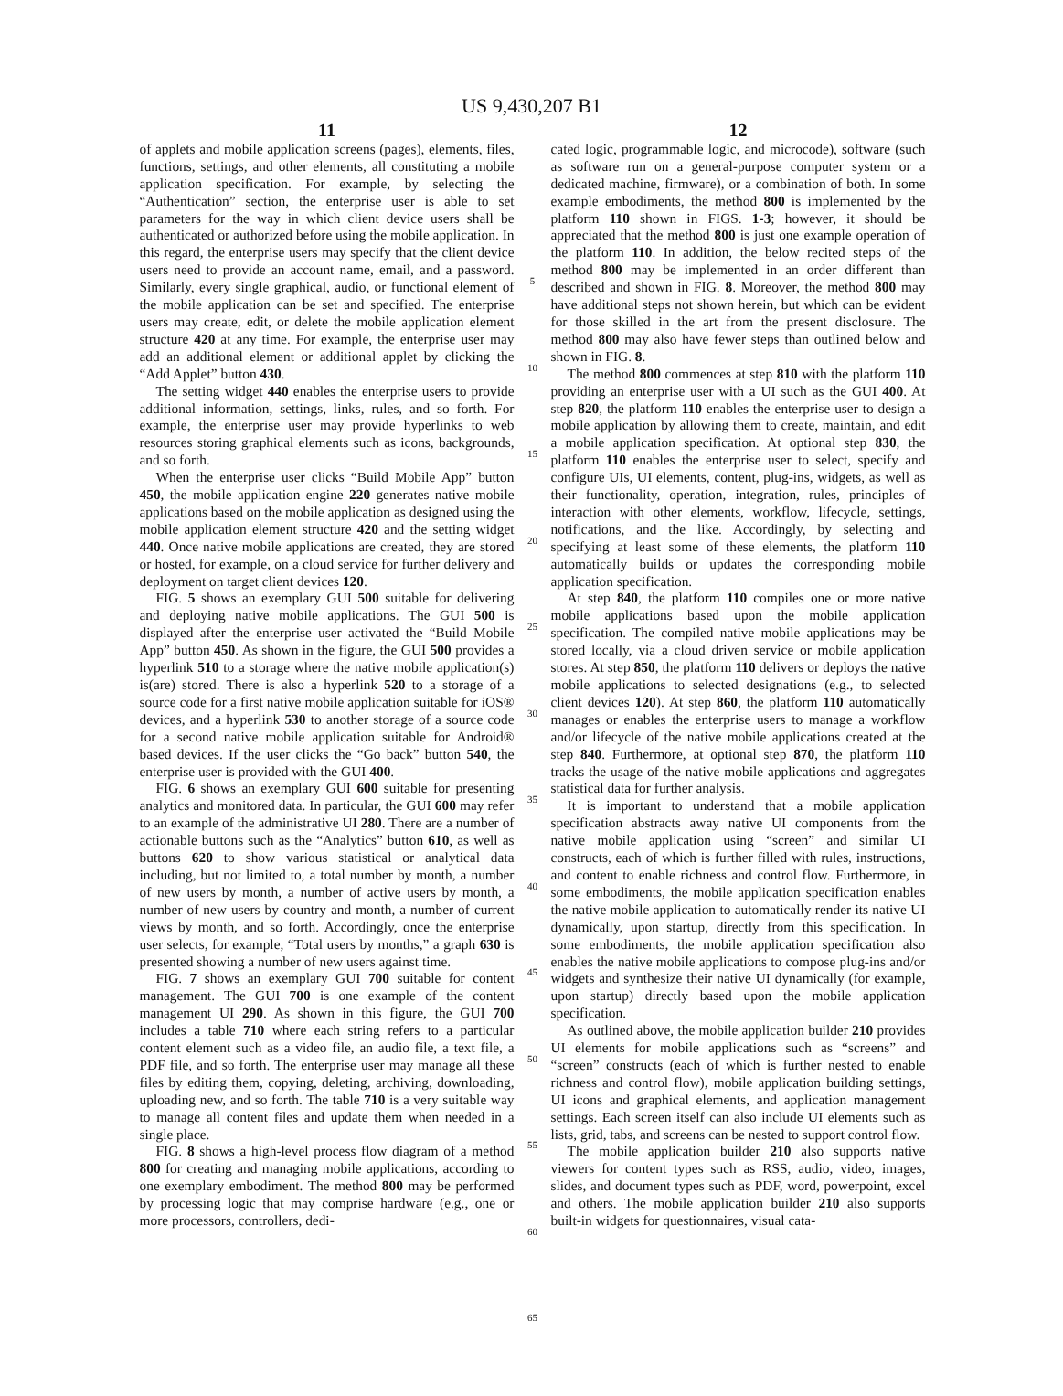US 9,430,207 B1
11
of applets and mobile application screens (pages), elements, files, functions, settings, and other elements, all constituting a mobile application specification. For example, by selecting the “Authentication” section, the enterprise user is able to set parameters for the way in which client device users shall be authenticated or authorized before using the mobile application. In this regard, the enterprise users may specify that the client device users need to provide an account name, email, and a password. Similarly, every single graphical, audio, or functional element of the mobile application can be set and specified. The enterprise users may create, edit, or delete the mobile application element structure 420 at any time. For example, the enterprise user may add an additional element or additional applet by clicking the “Add Applet” button 430.
The setting widget 440 enables the enterprise users to provide additional information, settings, links, rules, and so forth. For example, the enterprise user may provide hyperlinks to web resources storing graphical elements such as icons, backgrounds, and so forth.
When the enterprise user clicks “Build Mobile App” button 450, the mobile application engine 220 generates native mobile applications based on the mobile application as designed using the mobile application element structure 420 and the setting widget 440. Once native mobile applications are created, they are stored or hosted, for example, on a cloud service for further delivery and deployment on target client devices 120.
FIG. 5 shows an exemplary GUI 500 suitable for delivering and deploying native mobile applications. The GUI 500 is displayed after the enterprise user activated the “Build Mobile App” button 450. As shown in the figure, the GUI 500 provides a hyperlink 510 to a storage where the native mobile application(s) is(are) stored. There is also a hyperlink 520 to a storage of a source code for a first native mobile application suitable for iOS® devices, and a hyperlink 530 to another storage of a source code for a second native mobile application suitable for Android® based devices. If the user clicks the “Go back” button 540, the enterprise user is provided with the GUI 400.
FIG. 6 shows an exemplary GUI 600 suitable for presenting analytics and monitored data. In particular, the GUI 600 may refer to an example of the administrative UI 280. There are a number of actionable buttons such as the “Analytics” button 610, as well as buttons 620 to show various statistical or analytical data including, but not limited to, a total number by month, a number of new users by month, a number of active users by month, a number of new users by country and month, a number of current views by month, and so forth. Accordingly, once the enterprise user selects, for example, “Total users by months,” a graph 630 is presented showing a number of new users against time.
FIG. 7 shows an exemplary GUI 700 suitable for content management. The GUI 700 is one example of the content management UI 290. As shown in this figure, the GUI 700 includes a table 710 where each string refers to a particular content element such as a video file, an audio file, a text file, a PDF file, and so forth. The enterprise user may manage all these files by editing them, copying, deleting, archiving, downloading, uploading new, and so forth. The table 710 is a very suitable way to manage all content files and update them when needed in a single place.
FIG. 8 shows a high-level process flow diagram of a method 800 for creating and managing mobile applications, according to one exemplary embodiment. The method 800 may be performed by processing logic that may comprise hardware (e.g., one or more processors, controllers, dedi-
5
10
15
20
25
30
35
40
45
50
55
60
65
12
cated logic, programmable logic, and microcode), software (such as software run on a general-purpose computer system or a dedicated machine, firmware), or a combination of both. In some example embodiments, the method 800 is implemented by the platform 110 shown in FIGS. 1-3; however, it should be appreciated that the method 800 is just one example operation of the platform 110. In addition, the below recited steps of the method 800 may be implemented in an order different than described and shown in FIG. 8. Moreover, the method 800 may have additional steps not shown herein, but which can be evident for those skilled in the art from the present disclosure. The method 800 may also have fewer steps than outlined below and shown in FIG. 8.
The method 800 commences at step 810 with the platform 110 providing an enterprise user with a UI such as the GUI 400. At step 820, the platform 110 enables the enterprise user to design a mobile application by allowing them to create, maintain, and edit a mobile application specification. At optional step 830, the platform 110 enables the enterprise user to select, specify and configure UIs, UI elements, content, plug-ins, widgets, as well as their functionality, operation, integration, rules, principles of interaction with other elements, workflow, lifecycle, settings, notifications, and the like. Accordingly, by selecting and specifying at least some of these elements, the platform 110 automatically builds or updates the corresponding mobile application specification.
At step 840, the platform 110 compiles one or more native mobile applications based upon the mobile application specification. The compiled native mobile applications may be stored locally, via a cloud driven service or mobile application stores. At step 850, the platform 110 delivers or deploys the native mobile applications to selected designations (e.g., to selected client devices 120). At step 860, the platform 110 automatically manages or enables the enterprise users to manage a workflow and/or lifecycle of the native mobile applications created at the step 840. Furthermore, at optional step 870, the platform 110 tracks the usage of the native mobile applications and aggregates statistical data for further analysis.
It is important to understand that a mobile application specification abstracts away native UI components from the native mobile application using “screen” and similar UI constructs, each of which is further filled with rules, instructions, and content to enable richness and control flow. Furthermore, in some embodiments, the mobile application specification enables the native mobile application to automatically render its native UI dynamically, upon startup, directly from this specification. In some embodiments, the mobile application specification also enables the native mobile applications to compose plug-ins and/or widgets and synthesize their native UI dynamically (for example, upon startup) directly based upon the mobile application specification.
As outlined above, the mobile application builder 210 provides UI elements for mobile applications such as “screens” and “screen” constructs (each of which is further nested to enable richness and control flow), mobile application building settings, UI icons and graphical elements, and application management settings. Each screen itself can also include UI elements such as lists, grid, tabs, and screens can be nested to support control flow.
The mobile application builder 210 also supports native viewers for content types such as RSS, audio, video, images, slides, and document types such as PDF, word, powerpoint, excel and others. The mobile application builder 210 also supports built-in widgets for questionnaires, visual cata-